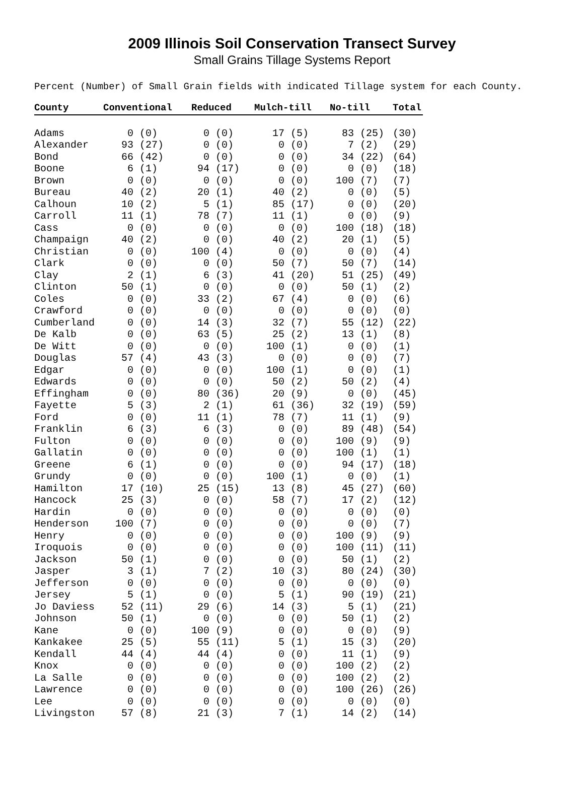2009 Illinois Soil Conservation Transect Survey
Small Grains Tillage Systems Report
Percent (Number) of Small Grain fields with indicated Tillage system for each County.
| County | Conventional | Reduced | Mulch-till | No-till | Total |
| --- | --- | --- | --- | --- | --- |
| Adams | 0 (0) | 0 (0) | 17 (5) | 83 (25) | (30) |
| Alexander | 93 (27) | 0 (0) | 0 (0) | 7 (2) | (29) |
| Bond | 66 (42) | 0 (0) | 0 (0) | 34 (22) | (64) |
| Boone | 6 (1) | 94 (17) | 0 (0) | 0 (0) | (18) |
| Brown | 0 (0) | 0 (0) | 0 (0) | 100 (7) | (7) |
| Bureau | 40 (2) | 20 (1) | 40 (2) | 0 (0) | (5) |
| Calhoun | 10 (2) | 5 (1) | 85 (17) | 0 (0) | (20) |
| Carroll | 11 (1) | 78 (7) | 11 (1) | 0 (0) | (9) |
| Cass | 0 (0) | 0 (0) | 0 (0) | 100 (18) | (18) |
| Champaign | 40 (2) | 0 (0) | 40 (2) | 20 (1) | (5) |
| Christian | 0 (0) | 100 (4) | 0 (0) | 0 (0) | (4) |
| Clark | 0 (0) | 0 (0) | 50 (7) | 50 (7) | (14) |
| Clay | 2 (1) | 6 (3) | 41 (20) | 51 (25) | (49) |
| Clinton | 50 (1) | 0 (0) | 0 (0) | 50 (1) | (2) |
| Coles | 0 (0) | 33 (2) | 67 (4) | 0 (0) | (6) |
| Crawford | 0 (0) | 0 (0) | 0 (0) | 0 (0) | (0) |
| Cumberland | 0 (0) | 14 (3) | 32 (7) | 55 (12) | (22) |
| De Kalb | 0 (0) | 63 (5) | 25 (2) | 13 (1) | (8) |
| De Witt | 0 (0) | 0 (0) | 100 (1) | 0 (0) | (1) |
| Douglas | 57 (4) | 43 (3) | 0 (0) | 0 (0) | (7) |
| Edgar | 0 (0) | 0 (0) | 100 (1) | 0 (0) | (1) |
| Edwards | 0 (0) | 0 (0) | 50 (2) | 50 (2) | (4) |
| Effingham | 0 (0) | 80 (36) | 20 (9) | 0 (0) | (45) |
| Fayette | 5 (3) | 2 (1) | 61 (36) | 32 (19) | (59) |
| Ford | 0 (0) | 11 (1) | 78 (7) | 11 (1) | (9) |
| Franklin | 6 (3) | 6 (3) | 0 (0) | 89 (48) | (54) |
| Fulton | 0 (0) | 0 (0) | 0 (0) | 100 (9) | (9) |
| Gallatin | 0 (0) | 0 (0) | 0 (0) | 100 (1) | (1) |
| Greene | 6 (1) | 0 (0) | 0 (0) | 94 (17) | (18) |
| Grundy | 0 (0) | 0 (0) | 100 (1) | 0 (0) | (1) |
| Hamilton | 17 (10) | 25 (15) | 13 (8) | 45 (27) | (60) |
| Hancock | 25 (3) | 0 (0) | 58 (7) | 17 (2) | (12) |
| Hardin | 0 (0) | 0 (0) | 0 (0) | 0 (0) | (0) |
| Henderson | 100 (7) | 0 (0) | 0 (0) | 0 (0) | (7) |
| Henry | 0 (0) | 0 (0) | 0 (0) | 100 (9) | (9) |
| Iroquois | 0 (0) | 0 (0) | 0 (0) | 100 (11) | (11) |
| Jackson | 50 (1) | 0 (0) | 0 (0) | 50 (1) | (2) |
| Jasper | 3 (1) | 7 (2) | 10 (3) | 80 (24) | (30) |
| Jefferson | 0 (0) | 0 (0) | 0 (0) | 0 (0) | (0) |
| Jersey | 5 (1) | 0 (0) | 5 (1) | 90 (19) | (21) |
| Jo Daviess | 52 (11) | 29 (6) | 14 (3) | 5 (1) | (21) |
| Johnson | 50 (1) | 0 (0) | 0 (0) | 50 (1) | (2) |
| Kane | 0 (0) | 100 (9) | 0 (0) | 0 (0) | (9) |
| Kankakee | 25 (5) | 55 (11) | 5 (1) | 15 (3) | (20) |
| Kendall | 44 (4) | 44 (4) | 0 (0) | 11 (1) | (9) |
| Knox | 0 (0) | 0 (0) | 0 (0) | 100 (2) | (2) |
| La Salle | 0 (0) | 0 (0) | 0 (0) | 100 (2) | (2) |
| Lawrence | 0 (0) | 0 (0) | 0 (0) | 100 (26) | (26) |
| Lee | 0 (0) | 0 (0) | 0 (0) | 0 (0) | (0) |
| Livingston | 57 (8) | 21 (3) | 7 (1) | 14 (2) | (14) |